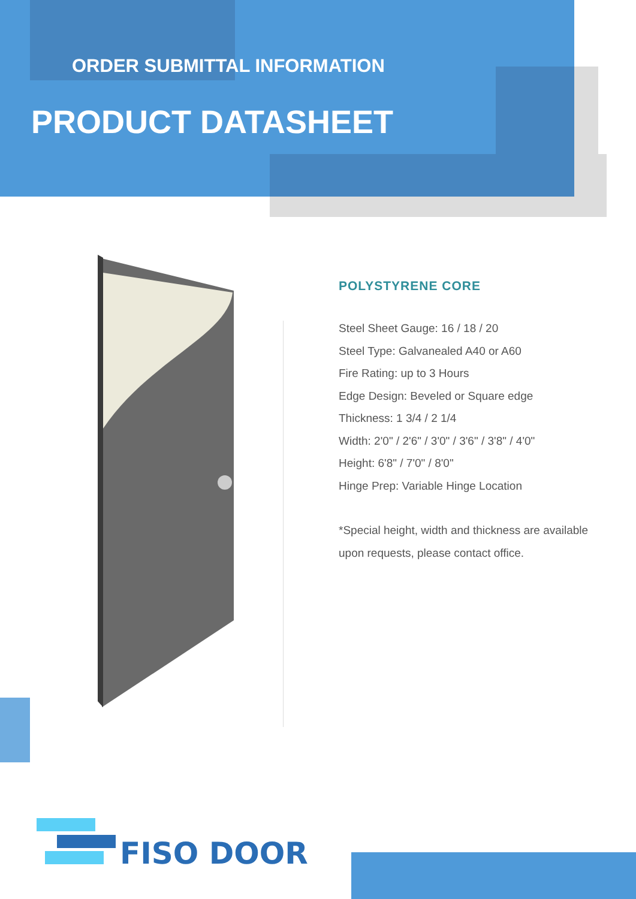ORDER SUBMITTAL INFORMATION
PRODUCT DATASHEET
POLYSTYRENE CORE
Steel Sheet Gauge: 16 / 18 / 20
Steel Type: Galvanealed A40 or A60
Fire Rating: up to 3 Hours
Edge Design: Beveled or Square edge
Thickness: 1 3/4 / 2 1/4
Width: 2'0" / 2'6" / 3'0" / 3'6" / 3'8" / 4'0"
Height: 6'8" / 7'0" / 8'0"
Hinge Prep: Variable Hinge Location
*Special height, width and thickness are available upon requests, please contact office.
FISO DOOR